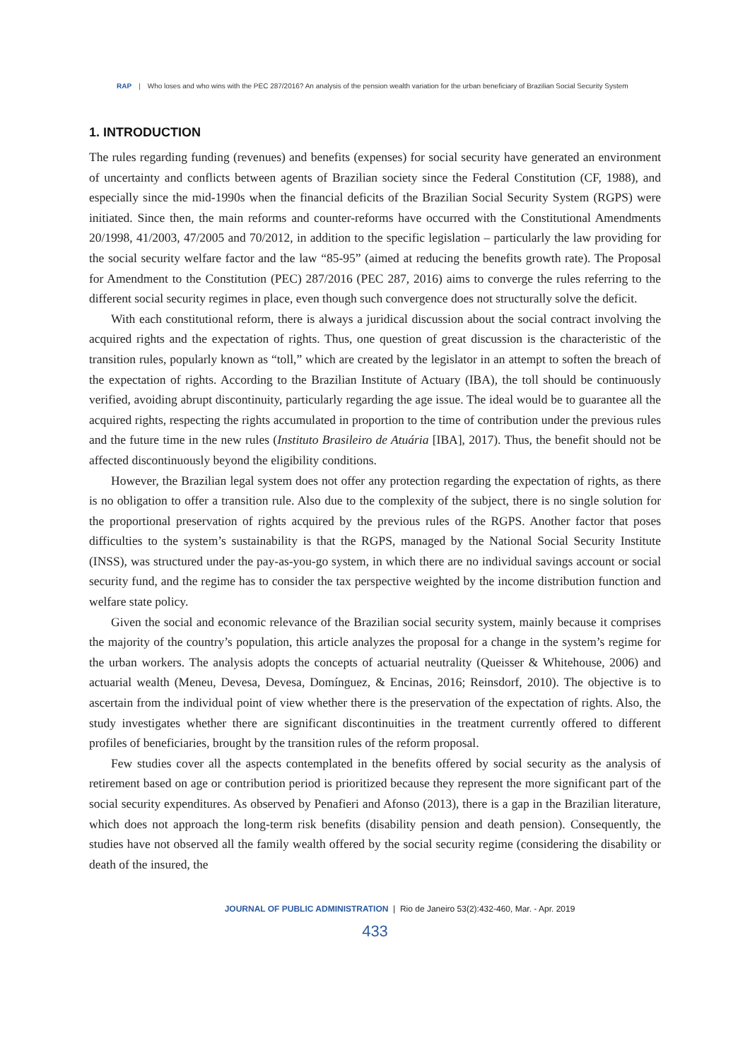RAP | Who loses and who wins with the PEC 287/2016? An analysis of the pension wealth variation for the urban beneficiary of Brazilian Social Security System
1. INTRODUCTION
The rules regarding funding (revenues) and benefits (expenses) for social security have generated an environment of uncertainty and conflicts between agents of Brazilian society since the Federal Constitution (CF, 1988), and especially since the mid-1990s when the financial deficits of the Brazilian Social Security System (RGPS) were initiated. Since then, the main reforms and counter-reforms have occurred with the Constitutional Amendments 20/1998, 41/2003, 47/2005 and 70/2012, in addition to the specific legislation – particularly the law providing for the social security welfare factor and the law “85-95” (aimed at reducing the benefits growth rate). The Proposal for Amendment to the Constitution (PEC) 287/2016 (PEC 287, 2016) aims to converge the rules referring to the different social security regimes in place, even though such convergence does not structurally solve the deficit.
With each constitutional reform, there is always a juridical discussion about the social contract involving the acquired rights and the expectation of rights. Thus, one question of great discussion is the characteristic of the transition rules, popularly known as “toll,” which are created by the legislator in an attempt to soften the breach of the expectation of rights. According to the Brazilian Institute of Actuary (IBA), the toll should be continuously verified, avoiding abrupt discontinuity, particularly regarding the age issue. The ideal would be to guarantee all the acquired rights, respecting the rights accumulated in proportion to the time of contribution under the previous rules and the future time in the new rules (Instituto Brasileiro de Atuária [IBA], 2017). Thus, the benefit should not be affected discontinuously beyond the eligibility conditions.
However, the Brazilian legal system does not offer any protection regarding the expectation of rights, as there is no obligation to offer a transition rule. Also due to the complexity of the subject, there is no single solution for the proportional preservation of rights acquired by the previous rules of the RGPS. Another factor that poses difficulties to the system’s sustainability is that the RGPS, managed by the National Social Security Institute (INSS), was structured under the pay-as-you-go system, in which there are no individual savings account or social security fund, and the regime has to consider the tax perspective weighted by the income distribution function and welfare state policy.
Given the social and economic relevance of the Brazilian social security system, mainly because it comprises the majority of the country’s population, this article analyzes the proposal for a change in the system’s regime for the urban workers. The analysis adopts the concepts of actuarial neutrality (Queisser & Whitehouse, 2006) and actuarial wealth (Meneu, Devesa, Devesa, Domínguez, & Encinas, 2016; Reinsdorf, 2010). The objective is to ascertain from the individual point of view whether there is the preservation of the expectation of rights. Also, the study investigates whether there are significant discontinuities in the treatment currently offered to different profiles of beneficiaries, brought by the transition rules of the reform proposal.
Few studies cover all the aspects contemplated in the benefits offered by social security as the analysis of retirement based on age or contribution period is prioritized because they represent the more significant part of the social security expenditures. As observed by Penafieri and Afonso (2013), there is a gap in the Brazilian literature, which does not approach the long-term risk benefits (disability pension and death pension). Consequently, the studies have not observed all the family wealth offered by the social security regime (considering the disability or death of the insured, the
JOURNAL OF PUBLIC ADMINISTRATION | Rio de Janeiro 53(2):432-460, Mar. - Apr. 2019
433